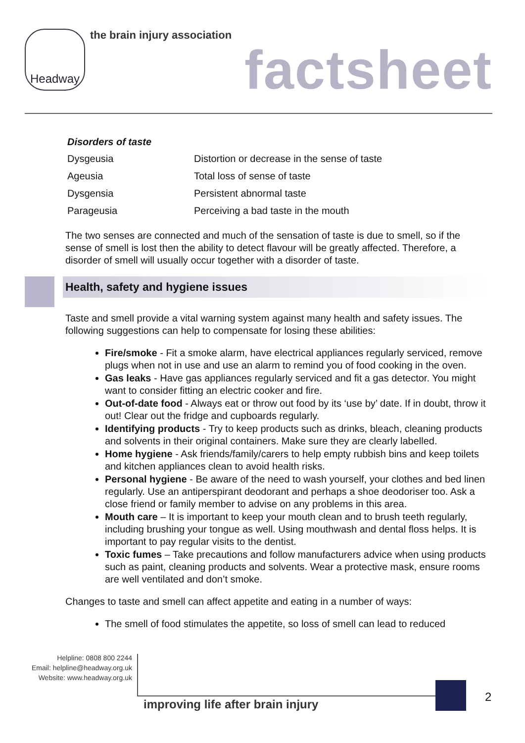Headway
the brain injury association
factsheet
Disorders of taste
| Dysgeusia | Distortion or decrease in the sense of taste |
| Ageusia | Total loss of sense of taste |
| Dysgensia | Persistent abnormal taste |
| Parageusia | Perceiving a bad taste in the mouth |
The two senses are connected and much of the sensation of taste is due to smell, so if the sense of smell is lost then the ability to detect flavour will be greatly affected. Therefore, a disorder of smell will usually occur together with a disorder of taste.
Health, safety and hygiene issues
Taste and smell provide a vital warning system against many health and safety issues. The following suggestions can help to compensate for losing these abilities:
Fire/smoke - Fit a smoke alarm, have electrical appliances regularly serviced, remove plugs when not in use and use an alarm to remind you of food cooking in the oven.
Gas leaks - Have gas appliances regularly serviced and fit a gas detector. You might want to consider fitting an electric cooker and fire.
Out-of-date food - Always eat or throw out food by its ‘use by’ date. If in doubt, throw it out! Clear out the fridge and cupboards regularly.
Identifying products - Try to keep products such as drinks, bleach, cleaning products and solvents in their original containers. Make sure they are clearly labelled.
Home hygiene - Ask friends/family/carers to help empty rubbish bins and keep toilets and kitchen appliances clean to avoid health risks.
Personal hygiene - Be aware of the need to wash yourself, your clothes and bed linen regularly. Use an antiperspirant deodorant and perhaps a shoe deodoriser too. Ask a close friend or family member to advise on any problems in this area.
Mouth care – It is important to keep your mouth clean and to brush teeth regularly, including brushing your tongue as well. Using mouthwash and dental floss helps. It is important to pay regular visits to the dentist.
Toxic fumes – Take precautions and follow manufacturers advice when using products such as paint, cleaning products and solvents. Wear a protective mask, ensure rooms are well ventilated and don’t smoke.
Changes to taste and smell can affect appetite and eating in a number of ways:
The smell of food stimulates the appetite, so loss of smell can lead to reduced
Helpline: 0808 800 2244
Email: helpline@headway.org.uk
Website: www.headway.org.uk
improving life after brain injury
2